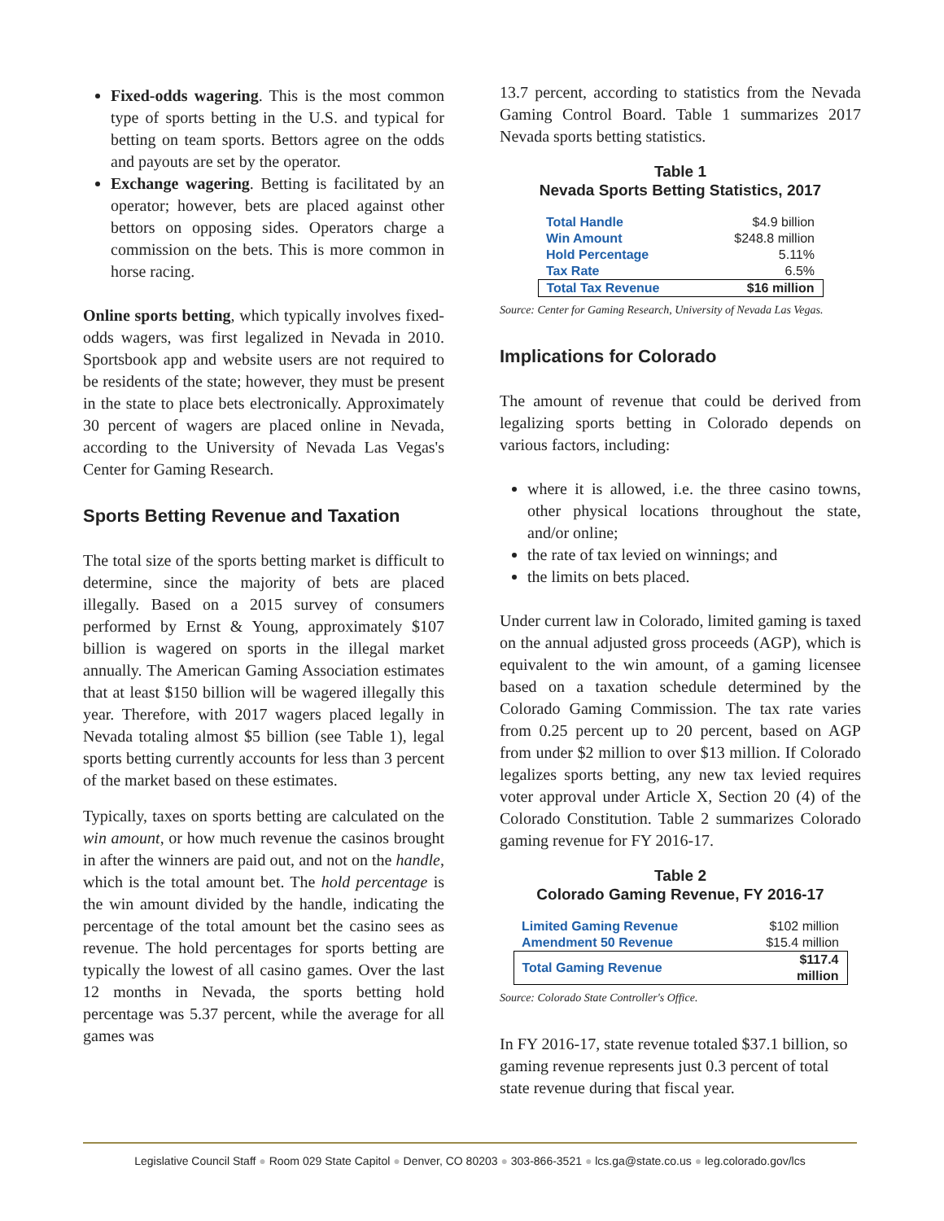Fixed-odds wagering. This is the most common type of sports betting in the U.S. and typical for betting on team sports. Bettors agree on the odds and payouts are set by the operator.
Exchange wagering. Betting is facilitated by an operator; however, bets are placed against other bettors on opposing sides. Operators charge a commission on the bets. This is more common in horse racing.
Online sports betting, which typically involves fixed-odds wagers, was first legalized in Nevada in 2010. Sportsbook app and website users are not required to be residents of the state; however, they must be present in the state to place bets electronically. Approximately 30 percent of wagers are placed online in Nevada, according to the University of Nevada Las Vegas's Center for Gaming Research.
Sports Betting Revenue and Taxation
The total size of the sports betting market is difficult to determine, since the majority of bets are placed illegally. Based on a 2015 survey of consumers performed by Ernst & Young, approximately $107 billion is wagered on sports in the illegal market annually. The American Gaming Association estimates that at least $150 billion will be wagered illegally this year. Therefore, with 2017 wagers placed legally in Nevada totaling almost $5 billion (see Table 1), legal sports betting currently accounts for less than 3 percent of the market based on these estimates.
Typically, taxes on sports betting are calculated on the win amount, or how much revenue the casinos brought in after the winners are paid out, and not on the handle, which is the total amount bet. The hold percentage is the win amount divided by the handle, indicating the percentage of the total amount bet the casino sees as revenue. The hold percentages for sports betting are typically the lowest of all casino games. Over the last 12 months in Nevada, the sports betting hold percentage was 5.37 percent, while the average for all games was
13.7 percent, according to statistics from the Nevada Gaming Control Board. Table 1 summarizes 2017 Nevada sports betting statistics.
Table 1
Nevada Sports Betting Statistics, 2017
| Total Handle | $4.9 billion |
| Win Amount | $248.8 million |
| Hold Percentage | 5.11% |
| Tax Rate | 6.5% |
| Total Tax Revenue | $16 million |
Source: Center for Gaming Research, University of Nevada Las Vegas.
Implications for Colorado
The amount of revenue that could be derived from legalizing sports betting in Colorado depends on various factors, including:
where it is allowed, i.e. the three casino towns, other physical locations throughout the state, and/or online;
the rate of tax levied on winnings; and
the limits on bets placed.
Under current law in Colorado, limited gaming is taxed on the annual adjusted gross proceeds (AGP), which is equivalent to the win amount, of a gaming licensee based on a taxation schedule determined by the Colorado Gaming Commission. The tax rate varies from 0.25 percent up to 20 percent, based on AGP from under $2 million to over $13 million. If Colorado legalizes sports betting, any new tax levied requires voter approval under Article X, Section 20 (4) of the Colorado Constitution. Table 2 summarizes Colorado gaming revenue for FY 2016-17.
Table 2
Colorado Gaming Revenue, FY 2016-17
| Limited Gaming Revenue | $102 million |
| Amendment 50 Revenue | $15.4 million |
| Total Gaming Revenue | $117.4 million |
Source: Colorado State Controller's Office.
In FY 2016-17, state revenue totaled $37.1 billion, so gaming revenue represents just 0.3 percent of total state revenue during that fiscal year.
Legislative Council Staff ● Room 029 State Capitol ● Denver, CO 80203 ● 303-866-3521 ● lcs.ga@state.co.us ● leg.colorado.gov/lcs